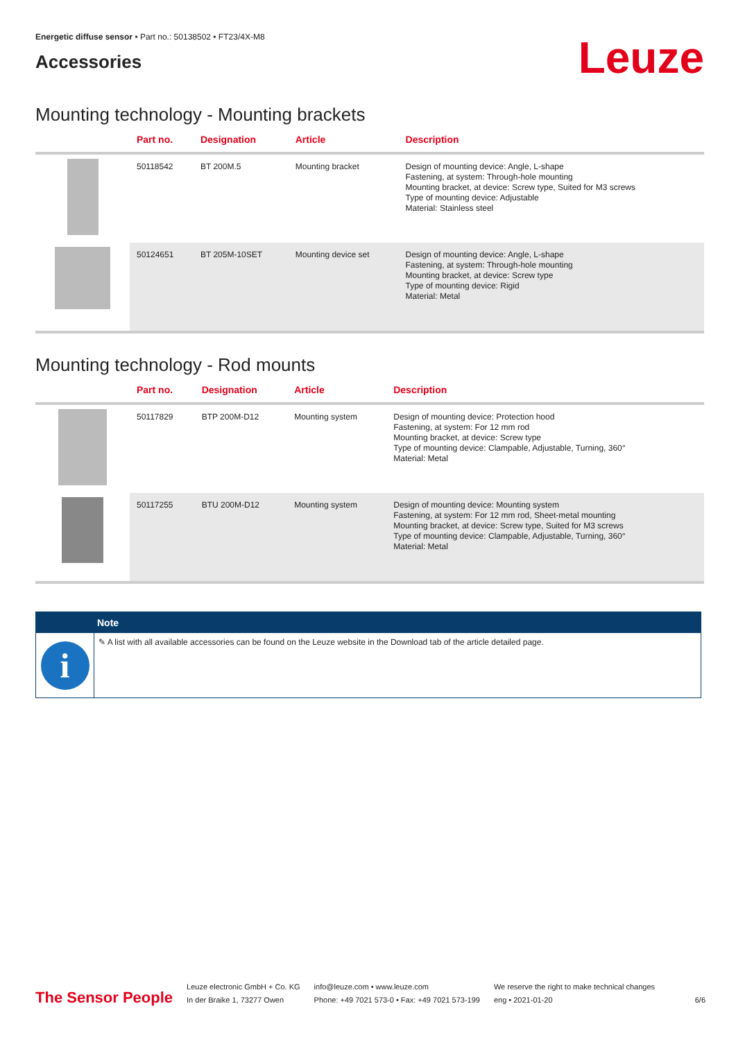Energetic diffuse sensor • Part no.: 50138502 • FT23/4X-M8
Accessories
Leuze
Mounting technology - Mounting brackets
| | Part no. | Designation | Article | Description |
| --- | --- | --- | --- | --- |
| | 50118542 | BT 200M.5 | Mounting bracket | Design of mounting device: Angle, L-shape Fastening, at system: Through-hole mounting Mounting bracket, at device: Screw type, Suited for M3 screws Type of mounting device: Adjustable Material: Stainless steel |
| | 50124651 | BT 205M-10SET | Mounting device set | Design of mounting device: Angle, L-shape Fastening, at system: Through-hole mounting Mounting bracket, at device: Screw type Type of mounting device: Rigid Material: Metal |
Mounting technology - Rod mounts
| | Part no. | Designation | Article | Description |
| --- | --- | --- | --- | --- |
| | 50117829 | BTP 200M-D12 | Mounting system | Design of mounting device: Protection hood Fastening, at system: For 12 mm rod Mounting bracket, at device: Screw type Type of mounting device: Clampable, Adjustable, Turning, 360° Material: Metal |
| | 50117255 | BTU 200M-D12 | Mounting system | Design of mounting device: Mounting system Fastening, at system: For 12 mm rod, Sheet-metal mounting Mounting bracket, at device: Screw type, Suited for M3 screws Type of mounting device: Clampable, Adjustable, Turning, 360° Material: Metal |
Note
i
✎ A list with all available accessories can be found on the Leuze website in the Download tab of the article detailed page.
The Sensor People
Leuze electronic GmbH + Co. KG
In der Braike 1, 73277 Owen
info@leuze.com • www.leuze.com
Phone: +49 7021 573-0 • Fax: +49 7021 573-199
We reserve the right to make technical changes
eng • 2021-01-20
6/6